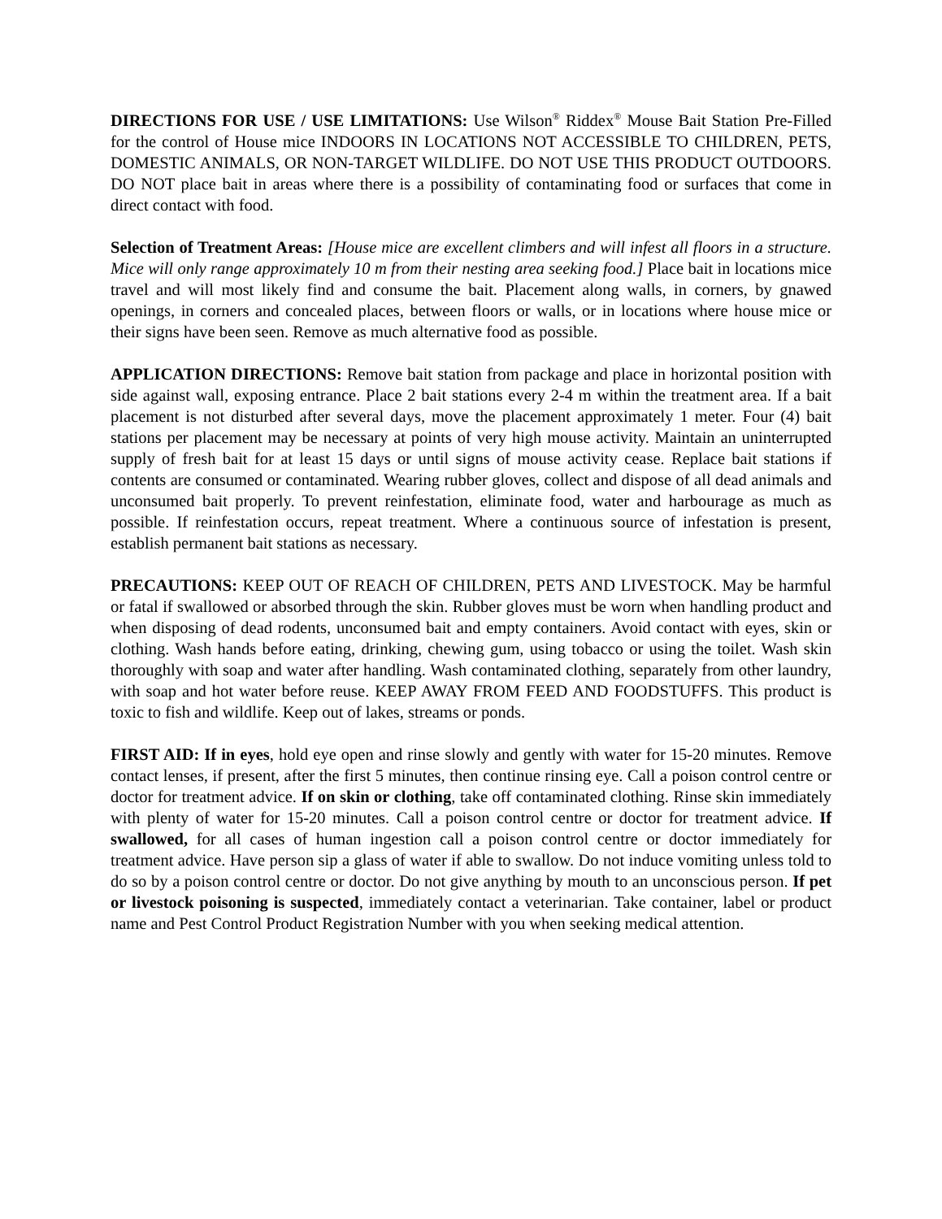DIRECTIONS FOR USE / USE LIMITATIONS: Use Wilson<sup>®</sup> Riddex<sup>®</sup> Mouse Bait Station Pre-Filled for the control of House mice INDOORS IN LOCATIONS NOT ACCESSIBLE TO CHILDREN, PETS, DOMESTIC ANIMALS, OR NON-TARGET WILDLIFE. DO NOT USE THIS PRODUCT OUTDOORS. DO NOT place bait in areas where there is a possibility of contaminating food or surfaces that come in direct contact with food.
Selection of Treatment Areas: [House mice are excellent climbers and will infest all floors in a structure. Mice will only range approximately 10 m from their nesting area seeking food.] Place bait in locations mice travel and will most likely find and consume the bait. Placement along walls, in corners, by gnawed openings, in corners and concealed places, between floors or walls, or in locations where house mice or their signs have been seen. Remove as much alternative food as possible.
APPLICATION DIRECTIONS: Remove bait station from package and place in horizontal position with side against wall, exposing entrance. Place 2 bait stations every 2-4 m within the treatment area. If a bait placement is not disturbed after several days, move the placement approximately 1 meter. Four (4) bait stations per placement may be necessary at points of very high mouse activity. Maintain an uninterrupted supply of fresh bait for at least 15 days or until signs of mouse activity cease. Replace bait stations if contents are consumed or contaminated. Wearing rubber gloves, collect and dispose of all dead animals and unconsumed bait properly. To prevent reinfestation, eliminate food, water and harbourage as much as possible. If reinfestation occurs, repeat treatment. Where a continuous source of infestation is present, establish permanent bait stations as necessary.
PRECAUTIONS: KEEP OUT OF REACH OF CHILDREN, PETS AND LIVESTOCK. May be harmful or fatal if swallowed or absorbed through the skin. Rubber gloves must be worn when handling product and when disposing of dead rodents, unconsumed bait and empty containers. Avoid contact with eyes, skin or clothing. Wash hands before eating, drinking, chewing gum, using tobacco or using the toilet. Wash skin thoroughly with soap and water after handling. Wash contaminated clothing, separately from other laundry, with soap and hot water before reuse. KEEP AWAY FROM FEED AND FOODSTUFFS. This product is toxic to fish and wildlife. Keep out of lakes, streams or ponds.
FIRST AID: If in eyes, hold eye open and rinse slowly and gently with water for 15-20 minutes. Remove contact lenses, if present, after the first 5 minutes, then continue rinsing eye. Call a poison control centre or doctor for treatment advice. If on skin or clothing, take off contaminated clothing. Rinse skin immediately with plenty of water for 15-20 minutes. Call a poison control centre or doctor for treatment advice. If swallowed, for all cases of human ingestion call a poison control centre or doctor immediately for treatment advice. Have person sip a glass of water if able to swallow. Do not induce vomiting unless told to do so by a poison control centre or doctor. Do not give anything by mouth to an unconscious person. If pet or livestock poisoning is suspected, immediately contact a veterinarian. Take container, label or product name and Pest Control Product Registration Number with you when seeking medical attention.